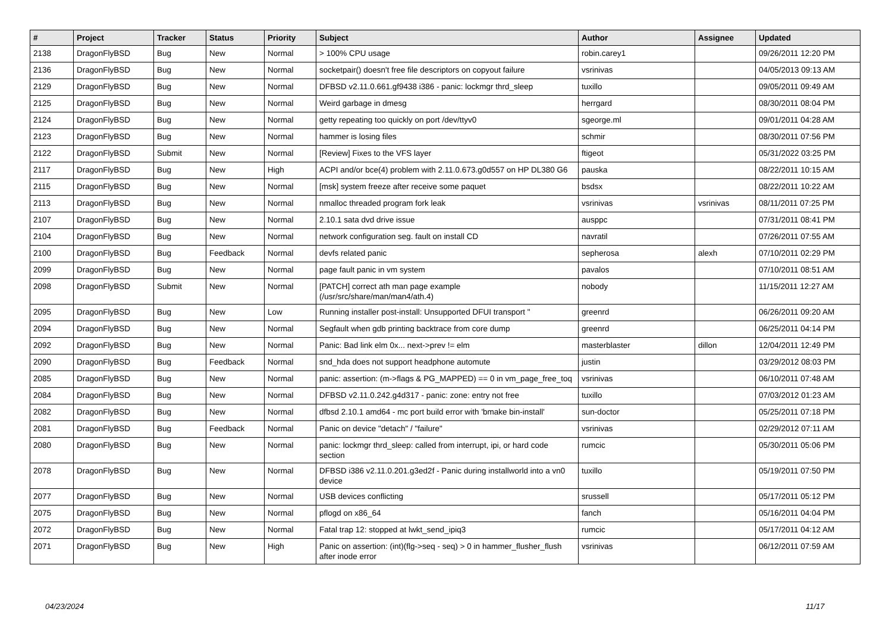| # | Project | Tracker | Status | Priority | Subject | Author | Assignee | Updated |
| --- | --- | --- | --- | --- | --- | --- | --- | --- |
| 2138 | DragonFlyBSD | Bug | New | Normal | > 100% CPU usage | robin.carey1 | | 09/26/2011 12:20 PM |
| 2136 | DragonFlyBSD | Bug | New | Normal | socketpair() doesn't free file descriptors on copyout failure | vsrinivas | | 04/05/2013 09:13 AM |
| 2129 | DragonFlyBSD | Bug | New | Normal | DFBSD v2.11.0.661.gf9438 i386 - panic: lockmgr thrd_sleep | tuxillo | | 09/05/2011 09:49 AM |
| 2125 | DragonFlyBSD | Bug | New | Normal | Weird garbage in dmesg | herrgard | | 08/30/2011 08:04 PM |
| 2124 | DragonFlyBSD | Bug | New | Normal | getty repeating too quickly on port /dev/ttyv0 | sgeorge.ml | | 09/01/2011 04:28 AM |
| 2123 | DragonFlyBSD | Bug | New | Normal | hammer is losing files | schmir | | 08/30/2011 07:56 PM |
| 2122 | DragonFlyBSD | Submit | New | Normal | [Review] Fixes to the VFS layer | ftigeot | | 05/31/2022 03:25 PM |
| 2117 | DragonFlyBSD | Bug | New | High | ACPI and/or bce(4) problem with 2.11.0.673.g0d557 on HP DL380 G6 | pauska | | 08/22/2011 10:15 AM |
| 2115 | DragonFlyBSD | Bug | New | Normal | [msk] system freeze after receive some paquet | bsdsx | | 08/22/2011 10:22 AM |
| 2113 | DragonFlyBSD | Bug | New | Normal | nmalloc threaded program fork leak | vsrinivas | vsrinivas | 08/11/2011 07:25 PM |
| 2107 | DragonFlyBSD | Bug | New | Normal | 2.10.1 sata dvd drive issue | ausppc | | 07/31/2011 08:41 PM |
| 2104 | DragonFlyBSD | Bug | New | Normal | network configuration seg. fault on install CD | navratil | | 07/26/2011 07:55 AM |
| 2100 | DragonFlyBSD | Bug | Feedback | Normal | devfs related panic | sepherosa | alexh | 07/10/2011 02:29 PM |
| 2099 | DragonFlyBSD | Bug | New | Normal | page fault panic in vm system | pavalos | | 07/10/2011 08:51 AM |
| 2098 | DragonFlyBSD | Submit | New | Normal | [PATCH] correct ath man page example (/usr/src/share/man/man4/ath.4) | nobody | | 11/15/2011 12:27 AM |
| 2095 | DragonFlyBSD | Bug | New | Low | Running installer post-install: Unsupported DFUI transport " | greenrd | | 06/26/2011 09:20 AM |
| 2094 | DragonFlyBSD | Bug | New | Normal | Segfault when gdb printing backtrace from core dump | greenrd | | 06/25/2011 04:14 PM |
| 2092 | DragonFlyBSD | Bug | New | Normal | Panic: Bad link elm 0x... next->prev != elm | masterblaster | dillon | 12/04/2011 12:49 PM |
| 2090 | DragonFlyBSD | Bug | Feedback | Normal | snd_hda does not support headphone automute | justin | | 03/29/2012 08:03 PM |
| 2085 | DragonFlyBSD | Bug | New | Normal | panic: assertion: (m->flags & PG_MAPPED) == 0 in vm_page_free_toq | vsrinivas | | 06/10/2011 07:48 AM |
| 2084 | DragonFlyBSD | Bug | New | Normal | DFBSD v2.11.0.242.g4d317 - panic: zone: entry not free | tuxillo | | 07/03/2012 01:23 AM |
| 2082 | DragonFlyBSD | Bug | New | Normal | dfbsd 2.10.1 amd64 - mc port build error with 'bmake bin-install' | sun-doctor | | 05/25/2011 07:18 PM |
| 2081 | DragonFlyBSD | Bug | Feedback | Normal | Panic on device "detach" / "failure" | vsrinivas | | 02/29/2012 07:11 AM |
| 2080 | DragonFlyBSD | Bug | New | Normal | panic: lockmgr thrd_sleep: called from interrupt, ipi, or hard code section | rumcic | | 05/30/2011 05:06 PM |
| 2078 | DragonFlyBSD | Bug | New | Normal | DFBSD i386 v2.11.0.201.g3ed2f - Panic during installworld into a vn0 device | tuxillo | | 05/19/2011 07:50 PM |
| 2077 | DragonFlyBSD | Bug | New | Normal | USB devices conflicting | srussell | | 05/17/2011 05:12 PM |
| 2075 | DragonFlyBSD | Bug | New | Normal | pflogd on x86_64 | fanch | | 05/16/2011 04:04 PM |
| 2072 | DragonFlyBSD | Bug | New | Normal | Fatal trap 12: stopped at lwkt_send_ipiq3 | rumcic | | 05/17/2011 04:12 AM |
| 2071 | DragonFlyBSD | Bug | New | High | Panic on assertion: (int)(flg->seq - seq) > 0 in hammer_flusher_flush after inode error | vsrinivas | | 06/12/2011 07:59 AM |
04/23/2024 11/17